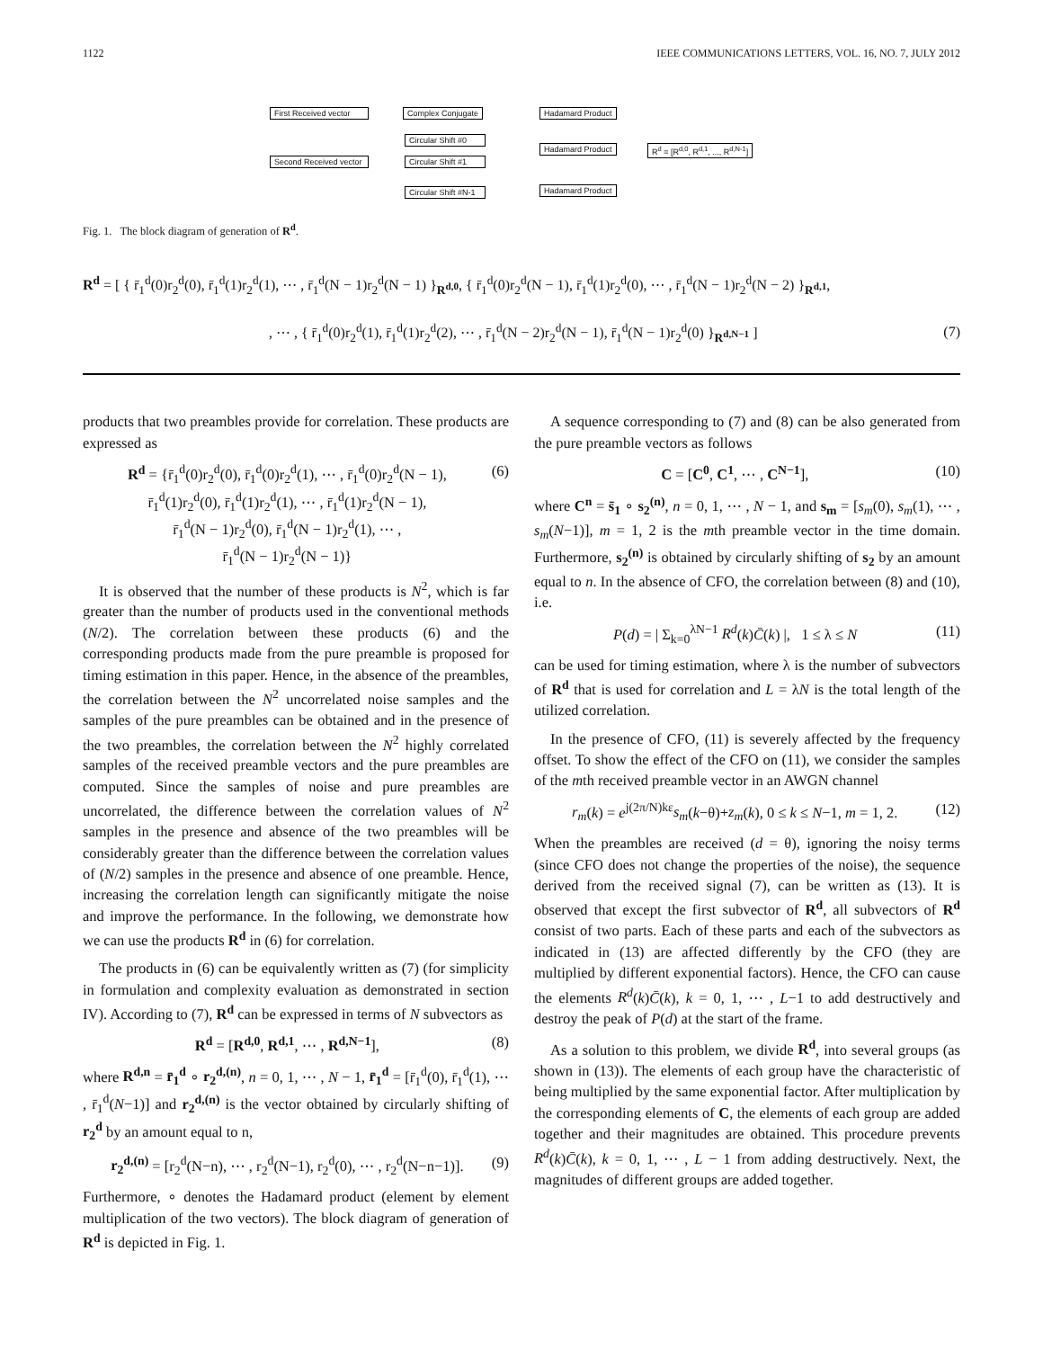1122 IEEE COMMUNICATIONS LETTERS, VOL. 16, NO. 7, JULY 2012
First Received vector
Complex Conjugate Hadamard Product
Circular Shift #0
Hadamard Product
Second Received vector
Circular Shift #1
R<sup>d</sup> = [R<sup>d,0</sup>, R<sup>d,1</sup>, ..., R<sup>d,N-1</sup>]
Circular Shift #N-1
Hadamard Product
Fig. 1. The block diagram of generation of R<sup>d</sup>.
R<sup>d</sup> = [ { r̄<sub>1</sub><sup>d</sup>(0)r<sub>2</sub><sup>d</sup>(0), r̄<sub>1</sub><sup>d</sup>(1)r<sub>2</sub><sup>d</sup>(1), ⋯ , r̄<sub>1</sub><sup>d</sup>(N − 1)r<sub>2</sub><sup>d</sup>(N − 1) }<sub>R<sup>d,0</sup></sub>, { r̄<sub>1</sub><sup>d</sup>(0)r<sub>2</sub><sup>d</sup>(N − 1), r̄<sub>1</sub><sup>d</sup>(1)r<sub>2</sub><sup>d</sup>(0), ⋯ , r̄<sub>1</sub><sup>d</sup>(N − 1)r<sub>2</sub><sup>d</sup>(N − 2) }<sub>R<sup>d,1</sup></sub>,
, ⋯ , { r̄<sub>1</sub><sup>d</sup>(0)r<sub>2</sub><sup>d</sup>(1), r̄<sub>1</sub><sup>d</sup>(1)r<sub>2</sub><sup>d</sup>(2), ⋯ , r̄<sub>1</sub><sup>d</sup>(N − 2)r<sub>2</sub><sup>d</sup>(N − 1), r̄<sub>1</sub><sup>d</sup>(N − 1)r<sub>2</sub><sup>d</sup>(0) }<sub>R<sup>d,N−1</sup></sub> ] (7)
products that two preambles provide for correlation. These products are expressed as
R<sup>d</sup> = {r̄<sub>1</sub><sup>d</sup>(0)r<sub>2</sub><sup>d</sup>(0), r̄<sub>1</sub><sup>d</sup>(0)r<sub>2</sub><sup>d</sup>(1), ⋯ , r̄<sub>1</sub><sup>d</sup>(0)r<sub>2</sub><sup>d</sup>(N − 1),
r̄<sub>1</sub><sup>d</sup>(1)r<sub>2</sub><sup>d</sup>(0), r̄<sub>1</sub><sup>d</sup>(1)r<sub>2</sub><sup>d</sup>(1), ⋯ , r̄<sub>1</sub><sup>d</sup>(1)r<sub>2</sub><sup>d</sup>(N − 1),
r̄<sub>1</sub><sup>d</sup>(N − 1)r<sub>2</sub><sup>d</sup>(0), r̄<sub>1</sub><sup>d</sup>(N − 1)r<sub>2</sub><sup>d</sup>(1), ⋯ ,
r̄<sub>1</sub><sup>d</sup>(N − 1)r<sub>2</sub><sup>d</sup>(N − 1)} (6)
It is observed that the number of these products is N<sup>2</sup>, which is far greater than the number of products used in the conventional methods (N/2). The correlation between these products (6) and the corresponding products made from the pure preamble is proposed for timing estimation in this paper. Hence, in the absence of the preambles, the correlation between the N<sup>2</sup> uncorrelated noise samples and the samples of the pure preambles can be obtained and in the presence of the two preambles, the correlation between the N<sup>2</sup> highly correlated samples of the received preamble vectors and the pure preambles are computed. Since the samples of noise and pure preambles are uncorrelated, the difference between the correlation values of N<sup>2</sup> samples in the presence and absence of the two preambles will be considerably greater than the difference between the correlation values of (N/2) samples in the presence and absence of one preamble. Hence, increasing the correlation length can significantly mitigate the noise and improve the performance. In the following, we demonstrate how we can use the products R<sup>d</sup> in (6) for correlation.
The products in (6) can be equivalently written as (7) (for simplicity in formulation and complexity evaluation as demonstrated in section IV). According to (7), R<sup>d</sup> can be expressed in terms of N subvectors as
R<sup>d</sup> = [R<sup>d,0</sup>, R<sup>d,1</sup>, ⋯ , R<sup>d,N−1</sup>], (8)
where R<sup>d,n</sup> = r̄<sub>1</sub><sup>d</sup> ∘ r<sub>2</sub><sup>d,(n)</sup>, n = 0, 1, ⋯ , N − 1, r̄<sub>1</sub><sup>d</sup> = [r̄<sub>1</sub><sup>d</sup>(0), r̄<sub>1</sub><sup>d</sup>(1), ⋯ , r̄<sub>1</sub><sup>d</sup>(N−1)] and r<sub>2</sub><sup>d,(n)</sup> is the vector obtained by circularly shifting of r<sub>2</sub><sup>d</sup> by an amount equal to n,
r<sub>2</sub><sup>d,(n)</sup> = [r<sub>2</sub><sup>d</sup>(N−n), ⋯ , r<sub>2</sub><sup>d</sup>(N−1), r<sub>2</sub><sup>d</sup>(0), ⋯ , r<sub>2</sub><sup>d</sup>(N−n−1)]. (9)
Furthermore, ∘ denotes the Hadamard product (element by element multiplication of the two vectors). The block diagram of generation of R<sup>d</sup> is depicted in Fig. 1.
A sequence corresponding to (7) and (8) can be also generated from the pure preamble vectors as follows
C = [C<sup>0</sup>, C<sup>1</sup>, ⋯ , C<sup>N−1</sup>], (10)
where C<sup>n</sup> = s̄<sub>1</sub> ∘ s<sub>2</sub><sup>(n)</sup>, n = 0, 1, ⋯ , N − 1, and s<sub>m</sub> = [s<sub>m</sub>(0), s<sub>m</sub>(1), ⋯ , s<sub>m</sub>(N−1)], m = 1, 2 is the mth preamble vector in the time domain. Furthermore, s<sub>2</sub><sup>(n)</sup> is obtained by circularly shifting of s<sub>2</sub> by an amount equal to n. In the absence of CFO, the correlation between (8) and (10), i.e.
P(d) = | Σ<sub>k=0</sub><sup>λN−1</sup> R<sup>d</sup>(k)C̄(k) |, 1 ≤ λ ≤ N (11)
can be used for timing estimation, where λ is the number of subvectors of R<sup>d</sup> that is used for correlation and L = λN is the total length of the utilized correlation.
In the presence of CFO, (11) is severely affected by the frequency offset. To show the effect of the CFO on (11), we consider the samples of the mth received preamble vector in an AWGN channel
r<sub>m</sub>(k) = e<sup>j(2π/N)kε</sup>s<sub>m</sub>(k−θ)+z<sub>m</sub>(k), 0 ≤ k ≤ N−1, m = 1, 2. (12)
When the preambles are received (d = θ), ignoring the noisy terms (since CFO does not change the properties of the noise), the sequence derived from the received signal (7), can be written as (13). It is observed that except the first subvector of R<sup>d</sup>, all subvectors of R<sup>d</sup> consist of two parts. Each of these parts and each of the subvectors as indicated in (13) are affected differently by the CFO (they are multiplied by different exponential factors). Hence, the CFO can cause the elements R<sup>d</sup>(k)C̄(k), k = 0, 1, ⋯ , L−1 to add destructively and destroy the peak of P(d) at the start of the frame.
As a solution to this problem, we divide R<sup>d</sup>, into several groups (as shown in (13)). The elements of each group have the characteristic of being multiplied by the same exponential factor. After multiplication by the corresponding elements of C, the elements of each group are added together and their magnitudes are obtained. This procedure prevents R<sup>d</sup>(k)C̄(k), k = 0, 1, ⋯ , L − 1 from adding destructively. Next, the magnitudes of different groups are added together.